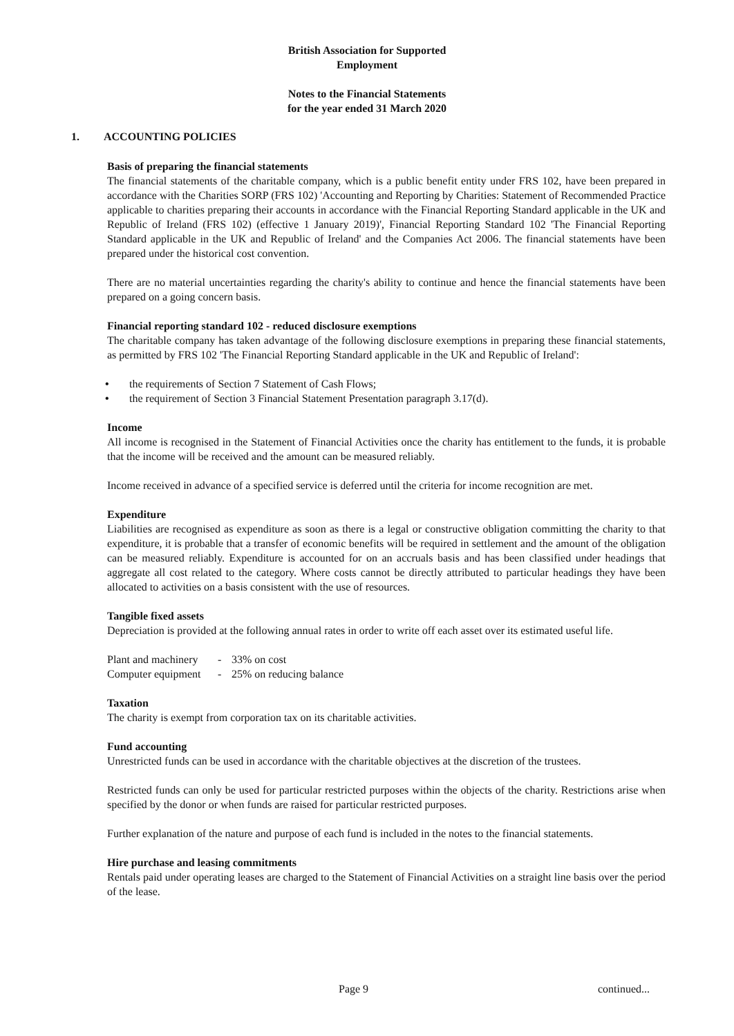British Association for Supported
Employment
Notes to the Financial Statements
for the year ended 31 March 2020
1. ACCOUNTING POLICIES
Basis of preparing the financial statements
The financial statements of the charitable company, which is a public benefit entity under FRS 102, have been prepared in accordance with the Charities SORP (FRS 102) 'Accounting and Reporting by Charities: Statement of Recommended Practice applicable to charities preparing their accounts in accordance with the Financial Reporting Standard applicable in the UK and Republic of Ireland (FRS 102) (effective 1 January 2019)', Financial Reporting Standard 102 'The Financial Reporting Standard applicable in the UK and Republic of Ireland' and the Companies Act 2006. The financial statements have been prepared under the historical cost convention.
There are no material uncertainties regarding the charity's ability to continue and hence the financial statements have been prepared on a going concern basis.
Financial reporting standard 102 - reduced disclosure exemptions
The charitable company has taken advantage of the following disclosure exemptions in preparing these financial statements, as permitted by FRS 102 'The Financial Reporting Standard applicable in the UK and Republic of Ireland':
• the requirements of Section 7 Statement of Cash Flows;
• the requirement of Section 3 Financial Statement Presentation paragraph 3.17(d).
Income
All income is recognised in the Statement of Financial Activities once the charity has entitlement to the funds, it is probable that the income will be received and the amount can be measured reliably.
Income received in advance of a specified service is deferred until the criteria for income recognition are met.
Expenditure
Liabilities are recognised as expenditure as soon as there is a legal or constructive obligation committing the charity to that expenditure, it is probable that a transfer of economic benefits will be required in settlement and the amount of the obligation can be measured reliably. Expenditure is accounted for on an accruals basis and has been classified under headings that aggregate all cost related to the category. Where costs cannot be directly attributed to particular headings they have been allocated to activities on a basis consistent with the use of resources.
Tangible fixed assets
Depreciation is provided at the following annual rates in order to write off each asset over its estimated useful life.
| Plant and machinery | - | 33% on cost |
| Computer equipment | - | 25% on reducing balance |
Taxation
The charity is exempt from corporation tax on its charitable activities.
Fund accounting
Unrestricted funds can be used in accordance with the charitable objectives at the discretion of the trustees.
Restricted funds can only be used for particular restricted purposes within the objects of the charity. Restrictions arise when specified by the donor or when funds are raised for particular restricted purposes.
Further explanation of the nature and purpose of each fund is included in the notes to the financial statements.
Hire purchase and leasing commitments
Rentals paid under operating leases are charged to the Statement of Financial Activities on a straight line basis over the period of the lease.
Page 9 continued...